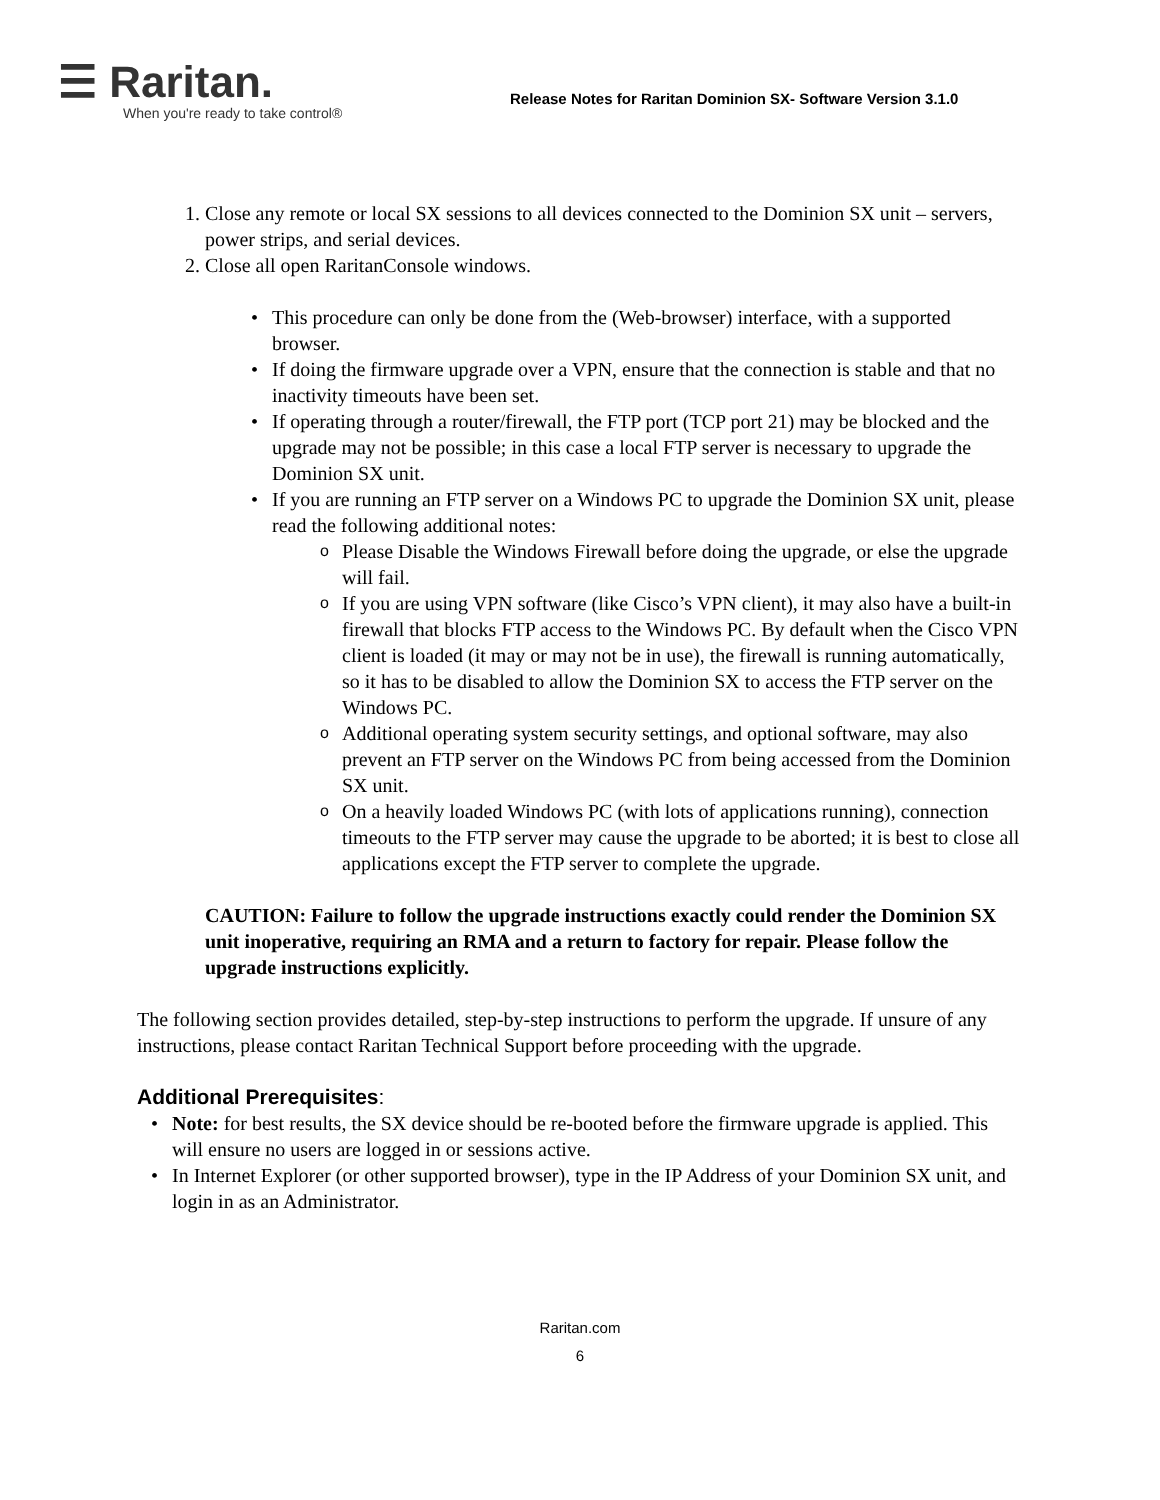☰ Raritan.
When you're ready to take control®
Release Notes for Raritan Dominion SX- Software Version 3.1.0
1. Close any remote or local SX sessions to all devices connected to the Dominion SX unit – servers, power strips, and serial devices.
2. Close all open RaritanConsole windows.
• This procedure can only be done from the (Web-browser) interface, with a supported browser.
• If doing the firmware upgrade over a VPN, ensure that the connection is stable and that no inactivity timeouts have been set.
• If operating through a router/firewall, the FTP port (TCP port 21) may be blocked and the upgrade may not be possible; in this case a local FTP server is necessary to upgrade the Dominion SX unit.
• If you are running an FTP server on a Windows PC to upgrade the Dominion SX unit, please read the following additional notes:
o Please Disable the Windows Firewall before doing the upgrade, or else the upgrade will fail.
o If you are using VPN software (like Cisco’s VPN client), it may also have a built-in firewall that blocks FTP access to the Windows PC. By default when the Cisco VPN client is loaded (it may or may not be in use), the firewall is running automatically, so it has to be disabled to allow the Dominion SX to access the FTP server on the Windows PC.
o Additional operating system security settings, and optional software, may also prevent an FTP server on the Windows PC from being accessed from the Dominion SX unit.
o On a heavily loaded Windows PC (with lots of applications running), connection timeouts to the FTP server may cause the upgrade to be aborted; it is best to close all applications except the FTP server to complete the upgrade.
CAUTION: Failure to follow the upgrade instructions exactly could render the Dominion SX unit inoperative, requiring an RMA and a return to factory for repair. Please follow the upgrade instructions explicitly.
The following section provides detailed, step-by-step instructions to perform the upgrade. If unsure of any instructions, please contact Raritan Technical Support before proceeding with the upgrade.
Additional Prerequisites:
• Note: for best results, the SX device should be re-booted before the firmware upgrade is applied. This will ensure no users are logged in or sessions active.
• In Internet Explorer (or other supported browser), type in the IP Address of your Dominion SX unit, and login in as an Administrator.
Raritan.com
6